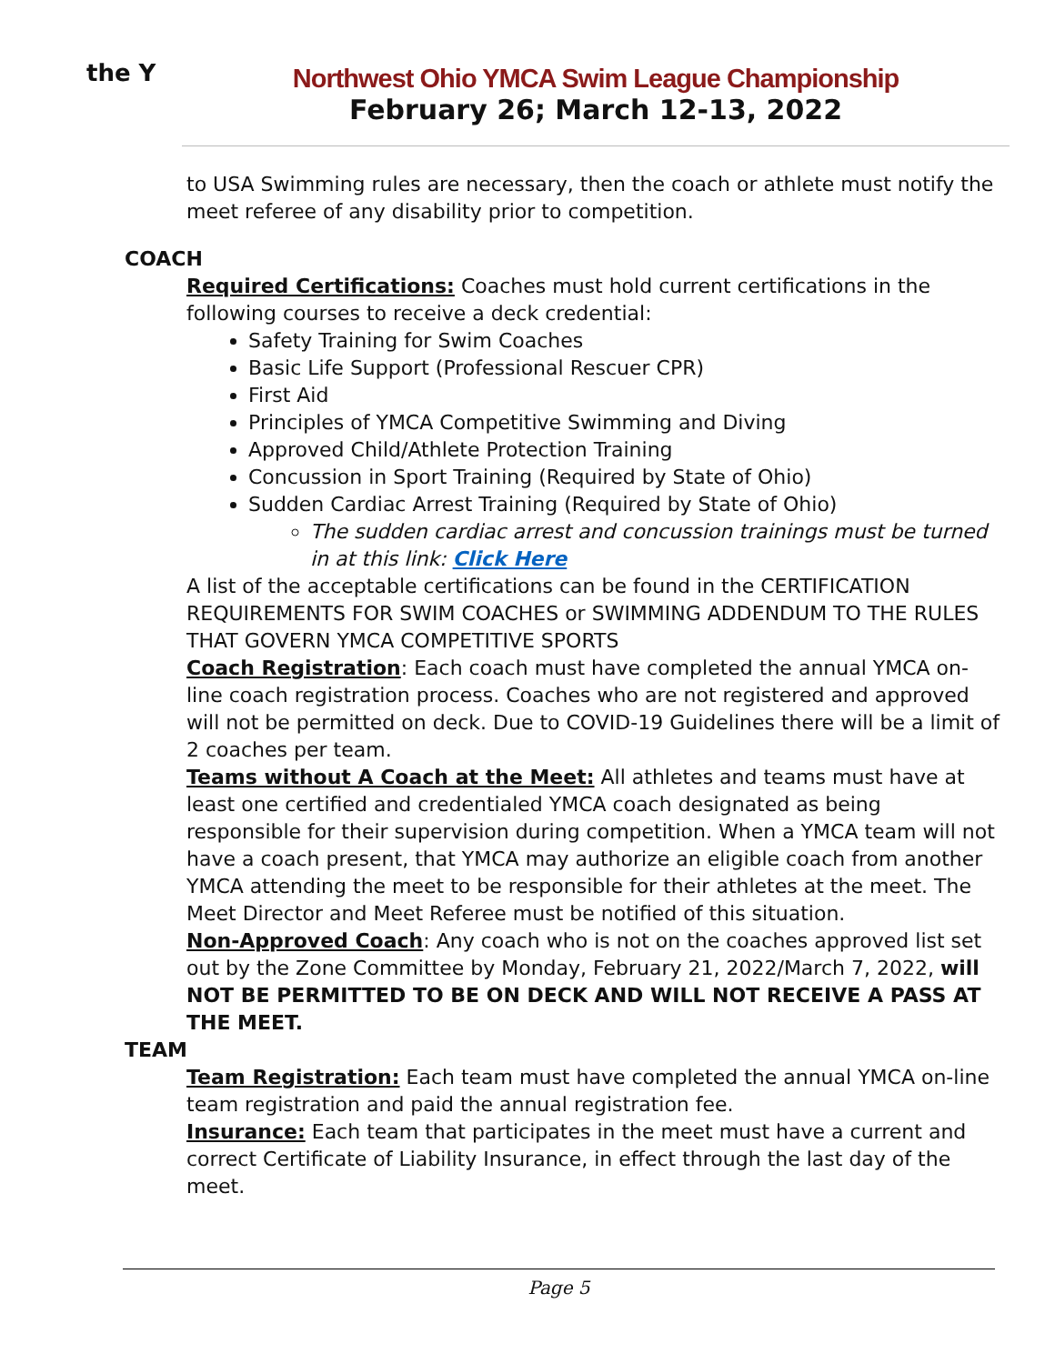the Y
Northwest Ohio YMCA Swim League Championship
February 26; March 12-13, 2022
to USA Swimming rules are necessary, then the coach or athlete must notify the meet referee of any disability prior to competition.
COACH
Required Certifications: Coaches must hold current certifications in the following courses to receive a deck credential:
Safety Training for Swim Coaches
Basic Life Support (Professional Rescuer CPR)
First Aid
Principles of YMCA Competitive Swimming and Diving
Approved Child/Athlete Protection Training
Concussion in Sport Training (Required by State of Ohio)
Sudden Cardiac Arrest Training (Required by State of Ohio)
The sudden cardiac arrest and concussion trainings must be turned in at this link: Click Here
A list of the acceptable certifications can be found in the CERTIFICATION REQUIREMENTS FOR SWIM COACHES or SWIMMING ADDENDUM TO THE RULES THAT GOVERN YMCA COMPETITIVE SPORTS
Coach Registration: Each coach must have completed the annual YMCA on-line coach registration process. Coaches who are not registered and approved will not be permitted on deck. Due to COVID-19 Guidelines there will be a limit of 2 coaches per team.
Teams without A Coach at the Meet: All athletes and teams must have at least one certified and credentialed YMCA coach designated as being responsible for their supervision during competition. When a YMCA team will not have a coach present, that YMCA may authorize an eligible coach from another YMCA attending the meet to be responsible for their athletes at the meet. The Meet Director and Meet Referee must be notified of this situation.
Non-Approved Coach: Any coach who is not on the coaches approved list set out by the Zone Committee by Monday, February 21, 2022/March 7, 2022, will NOT BE PERMITTED TO BE ON DECK AND WILL NOT RECEIVE A PASS AT THE MEET.
TEAM
Team Registration: Each team must have completed the annual YMCA on-line team registration and paid the annual registration fee.
Insurance: Each team that participates in the meet must have a current and correct Certificate of Liability Insurance, in effect through the last day of the meet.
Page 5